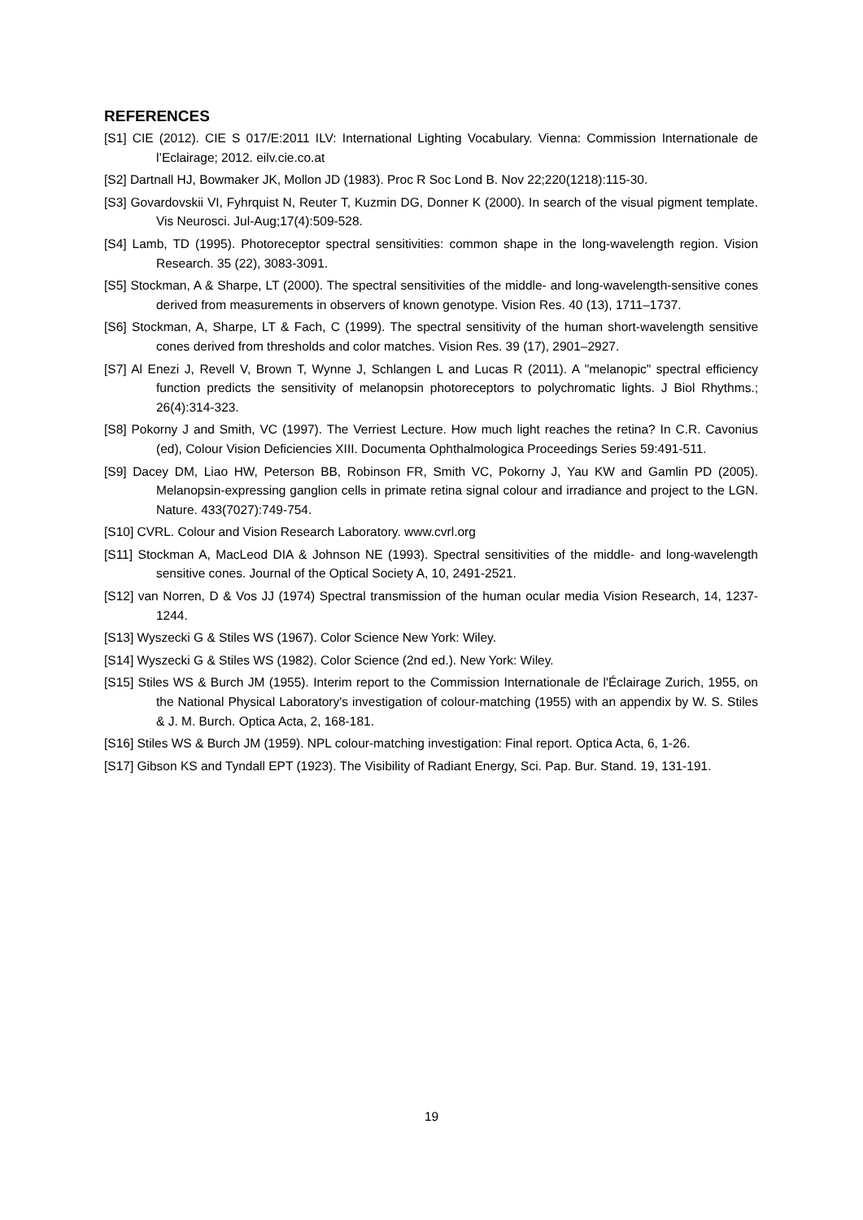REFERENCES
[S1] CIE (2012). CIE S 017/E:2011 ILV: International Lighting Vocabulary. Vienna: Commission Internationale de l’Eclairage; 2012. eilv.cie.co.at
[S2] Dartnall HJ, Bowmaker JK, Mollon JD (1983). Proc R Soc Lond B. Nov 22;220(1218):115-30.
[S3] Govardovskii VI, Fyhrquist N, Reuter T, Kuzmin DG, Donner K (2000). In search of the visual pigment template. Vis Neurosci. Jul-Aug;17(4):509-528.
[S4] Lamb, TD (1995). Photoreceptor spectral sensitivities: common shape in the long-wavelength region. Vision Research. 35 (22), 3083-3091.
[S5] Stockman, A & Sharpe, LT (2000). The spectral sensitivities of the middle- and long-wavelength-sensitive cones derived from measurements in observers of known genotype. Vision Res. 40 (13), 1711–1737.
[S6] Stockman, A, Sharpe, LT & Fach, C (1999). The spectral sensitivity of the human short-wavelength sensitive cones derived from thresholds and color matches. Vision Res. 39 (17), 2901–2927.
[S7] Al Enezi J, Revell V, Brown T, Wynne J, Schlangen L and Lucas R (2011). A "melanopic" spectral efficiency function predicts the sensitivity of melanopsin photoreceptors to polychromatic lights. J Biol Rhythms.; 26(4):314-323.
[S8] Pokorny J and Smith, VC (1997). The Verriest Lecture. How much light reaches the retina? In C.R. Cavonius (ed), Colour Vision Deficiencies XIII. Documenta Ophthalmologica Proceedings Series 59:491-511.
[S9] Dacey DM, Liao HW, Peterson BB, Robinson FR, Smith VC, Pokorny J, Yau KW and Gamlin PD (2005). Melanopsin-expressing ganglion cells in primate retina signal colour and irradiance and project to the LGN. Nature. 433(7027):749-754.
[S10] CVRL. Colour and Vision Research Laboratory. www.cvrl.org
[S11] Stockman A, MacLeod DIA & Johnson NE (1993). Spectral sensitivities of the middle- and long-wavelength sensitive cones. Journal of the Optical Society A, 10, 2491-2521.
[S12] van Norren, D & Vos JJ (1974) Spectral transmission of the human ocular media Vision Research, 14, 1237-1244.
[S13] Wyszecki G & Stiles WS (1967). Color Science New York: Wiley.
[S14] Wyszecki G & Stiles WS (1982). Color Science (2nd ed.). New York: Wiley.
[S15] Stiles WS & Burch JM (1955). Interim report to the Commission Internationale de l'Éclairage Zurich, 1955, on the National Physical Laboratory's investigation of colour-matching (1955) with an appendix by W. S. Stiles & J. M. Burch. Optica Acta, 2, 168-181.
[S16] Stiles WS & Burch JM (1959). NPL colour-matching investigation: Final report. Optica Acta, 6, 1-26.
[S17] Gibson KS and Tyndall EPT (1923). The Visibility of Radiant Energy, Sci. Pap. Bur. Stand. 19, 131-191.
19